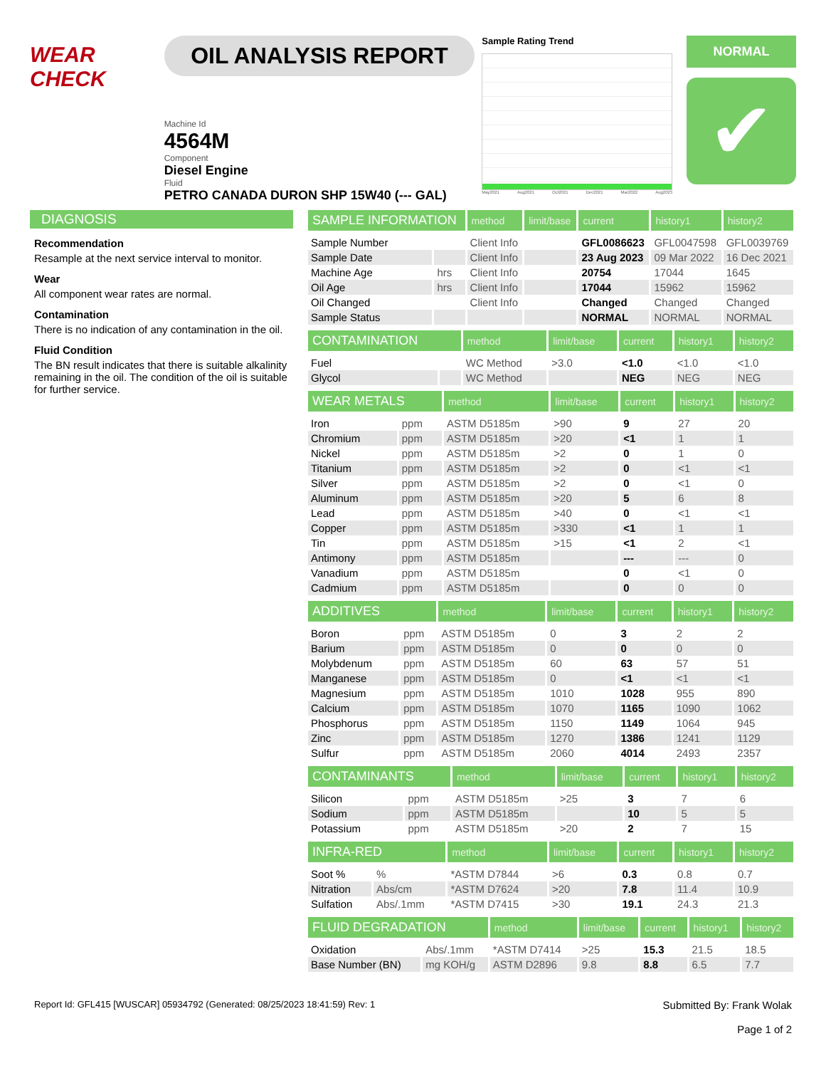WEAR CHECK OIL ANALYSIS REPORT
Machine Id
4564M
Component
Diesel Engine
Fluid
PETRO CANADA DURON SHP 15W40 (--- GAL)
Sample Rating Trend
May2021 Aug2021 Oct2021 Dec2021 Mar2022 Aug2023
NORMAL
✔
DIAGNOSIS
Recommendation
Resample at the next service interval to monitor.
Wear
All component wear rates are normal.
Contamination
There is no indication of any contamination in the oil.
Fluid Condition
The BN result indicates that there is suitable alkalinity remaining in the oil. The condition of the oil is suitable for further service.
| SAMPLE INFORMATION | | method | limit/base | current | history1 | history2 |
| --- | --- | --- | --- | --- | --- | --- |
| Sample Number | | Client Info | | GFL0086623 | GFL0047598 | GFL0039769 |
| Sample Date | | Client Info | | 23 Aug 2023 | 09 Mar 2022 | 16 Dec 2021 |
| Machine Age | hrs | Client Info | | 20754 | 17044 | 1645 |
| Oil Age | hrs | Client Info | | 17044 | 15962 | 15962 |
| Oil Changed | | Client Info | | Changed | Changed | Changed |
| Sample Status | | | | NORMAL | NORMAL | NORMAL |
| CONTAMINATION | | method | limit/base | current | history1 | history2 |
| --- | --- | --- | --- | --- | --- | --- |
| Fuel | | WC Method | >3.0 | <1.0 | <1.0 | <1.0 |
| Glycol | | WC Method | | NEG | NEG | NEG |
| WEAR METALS | | method | limit/base | current | history1 | history2 |
| --- | --- | --- | --- | --- | --- | --- |
| Iron | ppm | ASTM D5185m | >90 | 9 | 27 | 20 |
| Chromium | ppm | ASTM D5185m | >20 | <1 | 1 | 1 |
| Nickel | ppm | ASTM D5185m | >2 | 0 | 1 | 0 |
| Titanium | ppm | ASTM D5185m | >2 | 0 | <1 | <1 |
| Silver | ppm | ASTM D5185m | >2 | 0 | <1 | 0 |
| Aluminum | ppm | ASTM D5185m | >20 | 5 | 6 | 8 |
| Lead | ppm | ASTM D5185m | >40 | 0 | <1 | <1 |
| Copper | ppm | ASTM D5185m | >330 | <1 | 1 | 1 |
| Tin | ppm | ASTM D5185m | >15 | <1 | 2 | <1 |
| Antimony | ppm | ASTM D5185m | | --- | --- | 0 |
| Vanadium | ppm | ASTM D5185m | | 0 | <1 | 0 |
| Cadmium | ppm | ASTM D5185m | | 0 | 0 | 0 |
| ADDITIVES | | method | limit/base | current | history1 | history2 |
| --- | --- | --- | --- | --- | --- | --- |
| Boron | ppm | ASTM D5185m | 0 | 3 | 2 | 2 |
| Barium | ppm | ASTM D5185m | 0 | 0 | 0 | 0 |
| Molybdenum | ppm | ASTM D5185m | 60 | 63 | 57 | 51 |
| Manganese | ppm | ASTM D5185m | 0 | <1 | <1 | <1 |
| Magnesium | ppm | ASTM D5185m | 1010 | 1028 | 955 | 890 |
| Calcium | ppm | ASTM D5185m | 1070 | 1165 | 1090 | 1062 |
| Phosphorus | ppm | ASTM D5185m | 1150 | 1149 | 1064 | 945 |
| Zinc | ppm | ASTM D5185m | 1270 | 1386 | 1241 | 1129 |
| Sulfur | ppm | ASTM D5185m | 2060 | 4014 | 2493 | 2357 |
| CONTAMINANTS | | method | limit/base | current | history1 | history2 |
| --- | --- | --- | --- | --- | --- | --- |
| Silicon | ppm | ASTM D5185m | >25 | 3 | 7 | 6 |
| Sodium | ppm | ASTM D5185m | | 10 | 5 | 5 |
| Potassium | ppm | ASTM D5185m | >20 | 2 | 7 | 15 |
| INFRA-RED | | method | limit/base | current | history1 | history2 |
| --- | --- | --- | --- | --- | --- | --- |
| Soot % | % | *ASTM D7844 | >6 | 0.3 | 0.8 | 0.7 |
| Nitration | Abs/cm | *ASTM D7624 | >20 | 7.8 | 11.4 | 10.9 |
| Sulfation | Abs/.1mm | *ASTM D7415 | >30 | 19.1 | 24.3 | 21.3 |
| FLUID DEGRADATION | | method | limit/base | current | history1 | history2 |
| --- | --- | --- | --- | --- | --- | --- |
| Oxidation | Abs/.1mm | *ASTM D7414 | >25 | 15.3 | 21.5 | 18.5 |
| Base Number (BN) | mg KOH/g | ASTM D2896 | 9.8 | 8.8 | 6.5 | 7.7 |
Report Id: GFL415 [WUSCAR] 05934792 (Generated: 08/25/2023 18:41:59) Rev: 1 Submitted By: Frank Wolak
Page 1 of 2